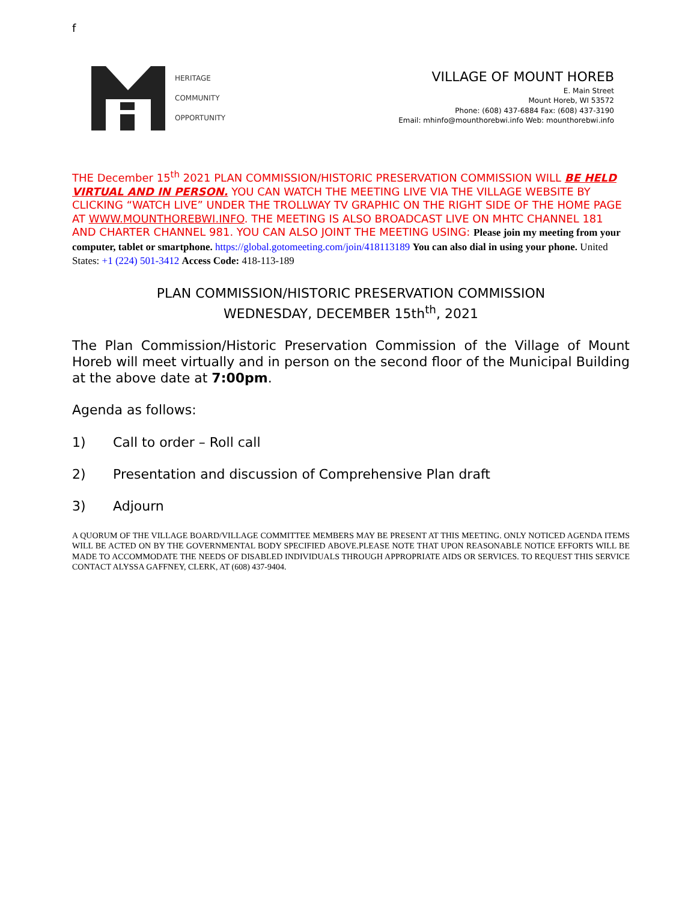f
HERITAGE
COMMUNITY
OPPORTUNITY
VILLAGE OF MOUNT HOREB
E. Main Street
Mount Horeb, WI 53572
Phone: (608) 437-6884 Fax: (608) 437-3190
Email: mhinfo@mounthorebwi.info Web: mounthorebwi.info
THE December 15<sup>th</sup> 2021 PLAN COMMISSION/HISTORIC PRESERVATION COMMISSION WILL BE HELD VIRTUAL AND IN PERSON. YOU CAN WATCH THE MEETING LIVE VIA THE VILLAGE WEBSITE BY CLICKING “WATCH LIVE” UNDER THE TROLLWAY TV GRAPHIC ON THE RIGHT SIDE OF THE HOME PAGE AT WWW.MOUNTHOREBWI.INFO. THE MEETING IS ALSO BROADCAST LIVE ON MHTC CHANNEL 181 AND CHARTER CHANNEL 981. YOU CAN ALSO JOINT THE MEETING USING: Please join my meeting from your computer, tablet or smartphone. https://global.gotomeeting.com/join/418113189 You can also dial in using your phone. United States: +1 (224) 501-3412 Access Code: 418-113-189
PLAN COMMISSION/HISTORIC PRESERVATION COMMISSION
WEDNESDAY, DECEMBER 15th<sup>th</sup>, 2021
The Plan Commission/Historic Preservation Commission of the Village of Mount Horeb will meet virtually and in person on the second floor of the Municipal Building at the above date at 7:00pm.
Agenda as follows:
1) Call to order – Roll call
2) Presentation and discussion of Comprehensive Plan draft
3) Adjourn
A QUORUM OF THE VILLAGE BOARD/VILLAGE COMMITTEE MEMBERS MAY BE PRESENT AT THIS MEETING. ONLY NOTICED AGENDA ITEMS WILL BE ACTED ON BY THE GOVERNMENTAL BODY SPECIFIED ABOVE.PLEASE NOTE THAT UPON REASONABLE NOTICE EFFORTS WILL BE MADE TO ACCOMMODATE THE NEEDS OF DISABLED INDIVIDUALS THROUGH APPROPRIATE AIDS OR SERVICES. TO REQUEST THIS SERVICE CONTACT ALYSSA GAFFNEY, CLERK, AT (608) 437-9404.